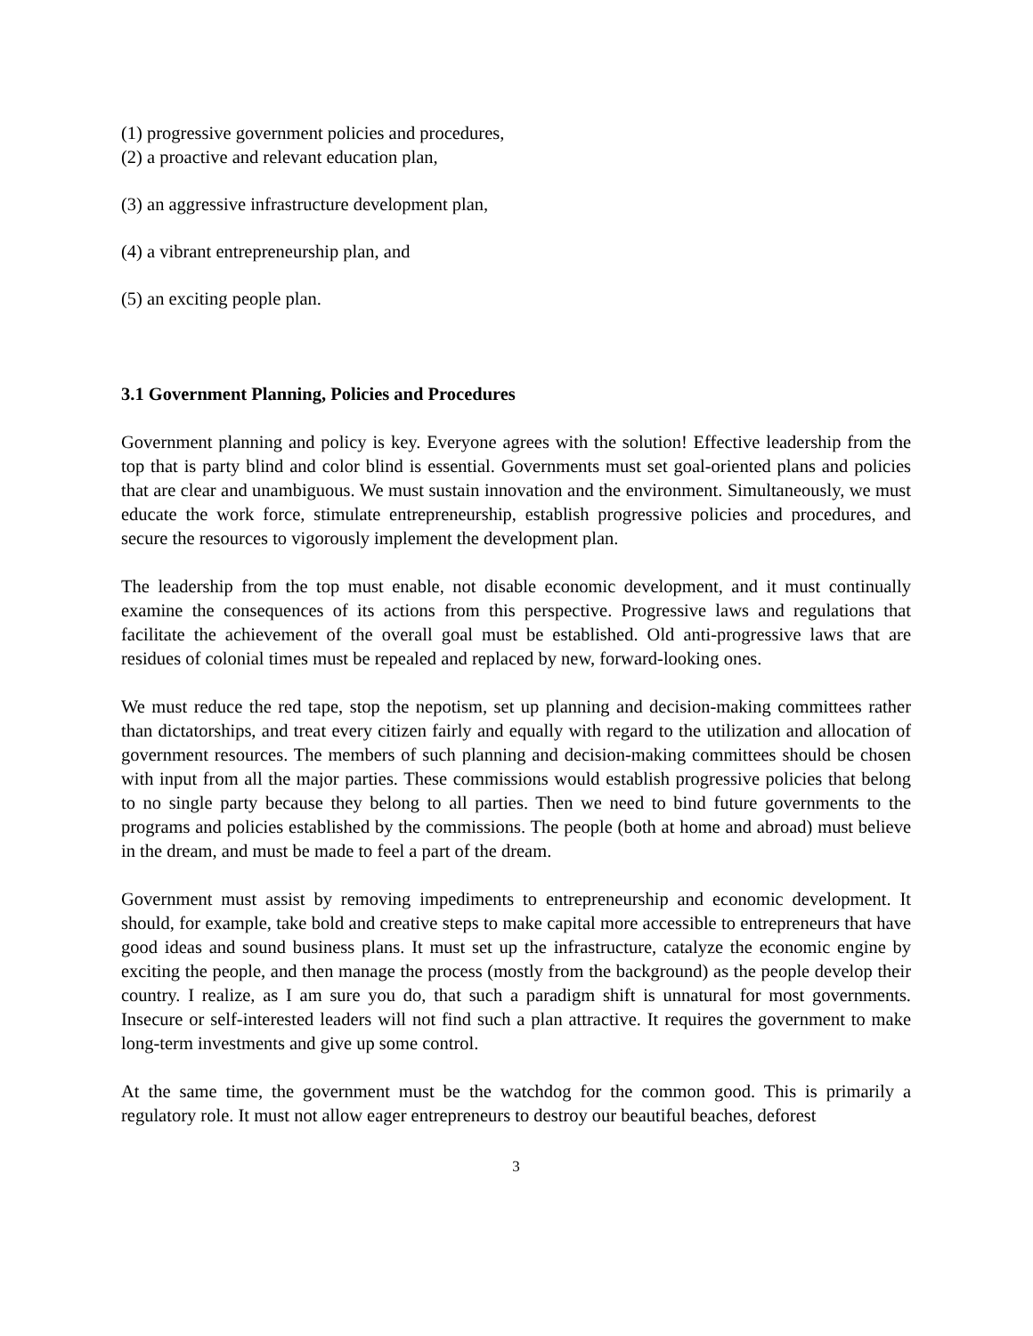(1) progressive government policies and procedures,
(2) a proactive and relevant education plan,
(3) an aggressive infrastructure development plan,
(4) a vibrant entrepreneurship plan, and
(5) an exciting people plan.
3.1 Government Planning, Policies and Procedures
Government planning and policy is key. Everyone agrees with the solution! Effective leadership from the top that is party blind and color blind is essential. Governments must set goal-oriented plans and policies that are clear and unambiguous. We must sustain innovation and the environment. Simultaneously, we must educate the work force, stimulate entrepreneurship, establish progressive policies and procedures, and secure the resources to vigorously implement the development plan.
The leadership from the top must enable, not disable economic development, and it must continually examine the consequences of its actions from this perspective. Progressive laws and regulations that facilitate the achievement of the overall goal must be established. Old anti-progressive laws that are residues of colonial times must be repealed and replaced by new, forward-looking ones.
We must reduce the red tape, stop the nepotism, set up planning and decision-making committees rather than dictatorships, and treat every citizen fairly and equally with regard to the utilization and allocation of government resources. The members of such planning and decision-making committees should be chosen with input from all the major parties. These commissions would establish progressive policies that belong to no single party because they belong to all parties. Then we need to bind future governments to the programs and policies established by the commissions. The people (both at home and abroad) must believe in the dream, and must be made to feel a part of the dream.
Government must assist by removing impediments to entrepreneurship and economic development. It should, for example, take bold and creative steps to make capital more accessible to entrepreneurs that have good ideas and sound business plans. It must set up the infrastructure, catalyze the economic engine by exciting the people, and then manage the process (mostly from the background) as the people develop their country. I realize, as I am sure you do, that such a paradigm shift is unnatural for most governments. Insecure or self-interested leaders will not find such a plan attractive. It requires the government to make long-term investments and give up some control.
At the same time, the government must be the watchdog for the common good. This is primarily a regulatory role. It must not allow eager entrepreneurs to destroy our beautiful beaches, deforest
3